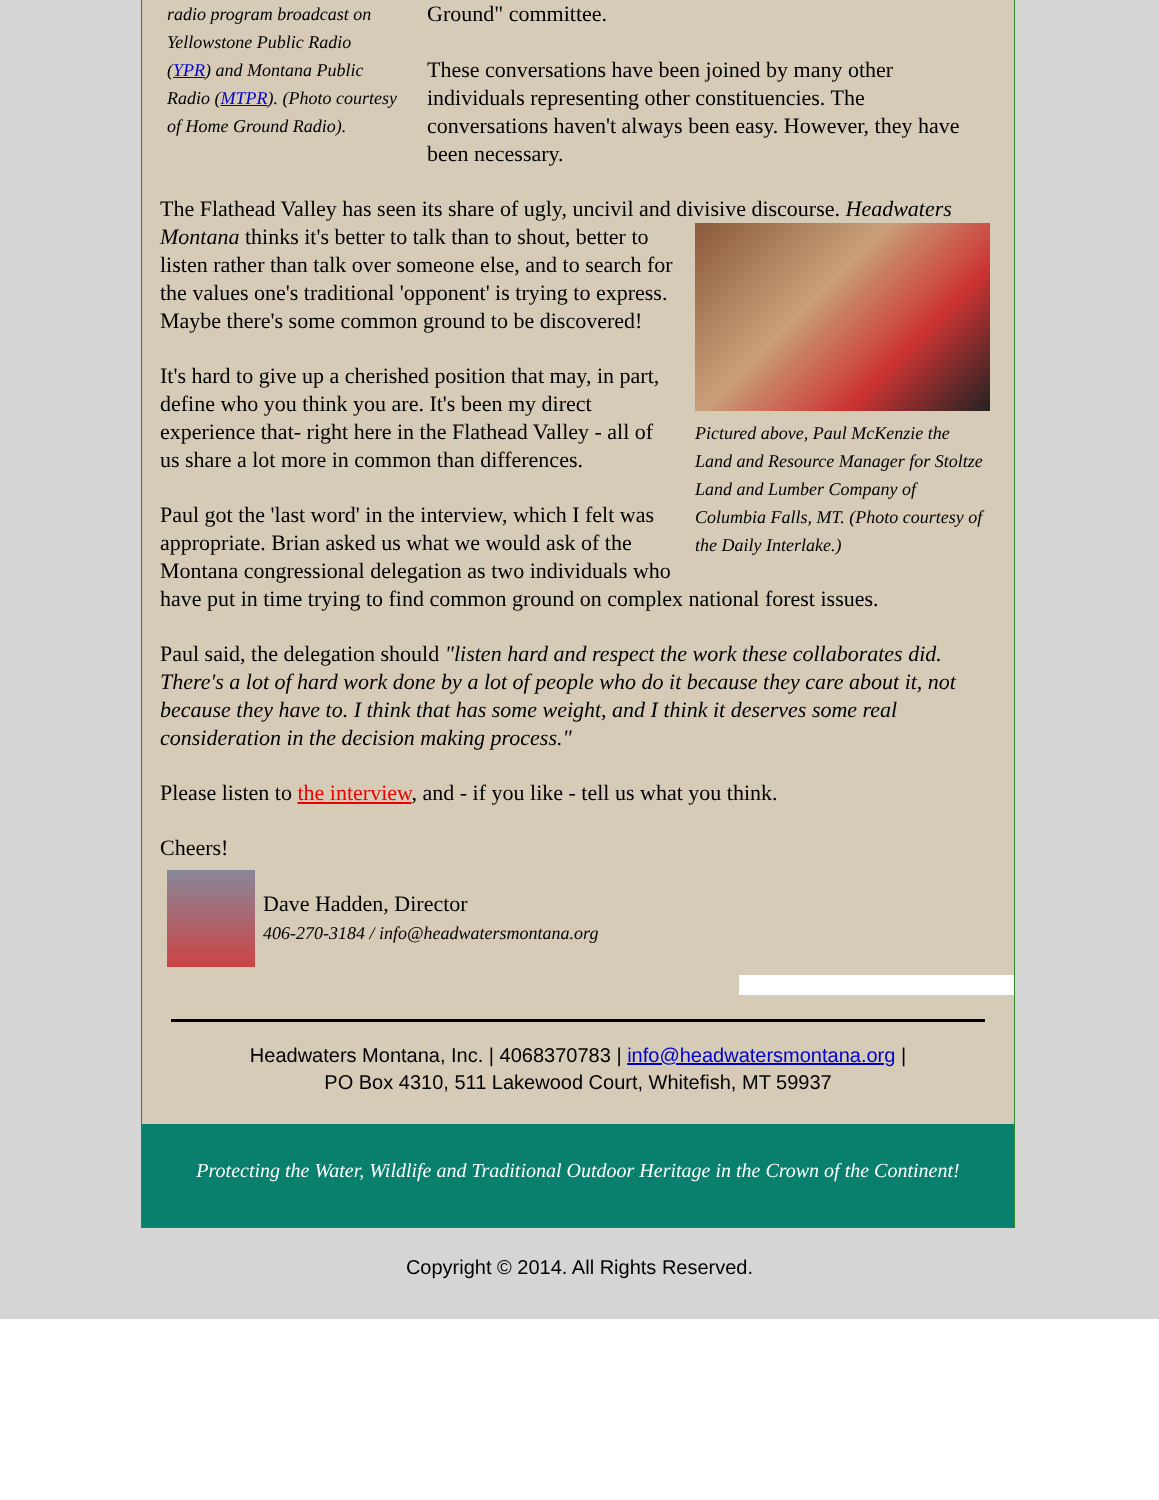radio program broadcast on Yellowstone Public Radio (YPR) and Montana Public Radio (MTPR). (Photo courtesy of Home Ground Radio).
Ground" committee.
These conversations have been joined by many other individuals representing other constituencies. The conversations haven't always been easy. However, they have been necessary.
The Flathead Valley has seen its share of ugly, uncivil and divisive discourse. Headwaters Montana thinks it's Pictured above, Paul McKenzie the Land and Resource Manager for Stoltze Land and Lumber Company of Columbia Falls, MT. (Photo courtesy of the Daily Interlake.) better to talk than to shout, better to listen rather than talk over someone else, and to search for the values one's traditional 'opponent' is trying to express. Maybe there's some common ground to be discovered!
It's hard to give up a cherished position that may, in part, define who you think you are. It's been my direct experience that- right here in the Flathead Valley - all of us share a lot more in common than differences.
Paul got the 'last word' in the interview, which I felt was appropriate. Brian asked us what we would ask of the Montana congressional delegation as two individuals who have put in time trying to find common ground on complex national forest issues.
Paul said, the delegation should "listen hard and respect the work these collaborates did. There's a lot of hard work done by a lot of people who do it because they care about it, not because they have to. I think that has some weight, and I think it deserves some real consideration in the decision making process."
Please listen to the interview, and - if you like - tell us what you think.
Cheers!
Dave Hadden, Director
406-270-3184 / info@headwatersmontana.org
Headwaters Montana, Inc. | 4068370783 | info@headwatersmontana.org |
PO Box 4310, 511 Lakewood Court, Whitefish, MT 59937
Protecting the Water, Wildlife and Traditional Outdoor Heritage in the Crown of the Continent!
Copyright © 2014. All Rights Reserved.